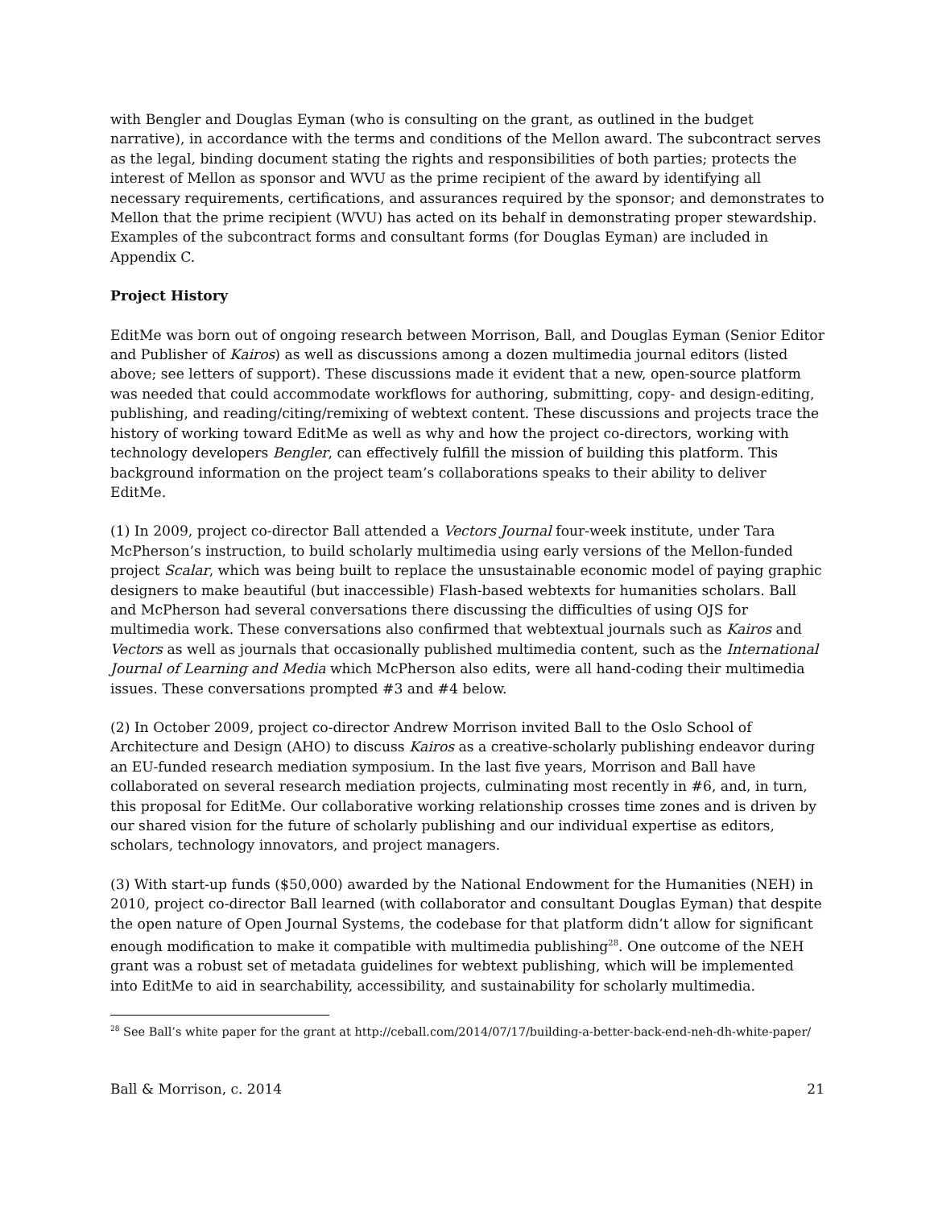with Bengler and Douglas Eyman (who is consulting on the grant, as outlined in the budget narrative), in accordance with the terms and conditions of the Mellon award. The subcontract serves as the legal, binding document stating the rights and responsibilities of both parties; protects the interest of Mellon as sponsor and WVU as the prime recipient of the award by identifying all necessary requirements, certifications, and assurances required by the sponsor; and demonstrates to Mellon that the prime recipient (WVU) has acted on its behalf in demonstrating proper stewardship. Examples of the subcontract forms and consultant forms (for Douglas Eyman) are included in Appendix C.
Project History
EditMe was born out of ongoing research between Morrison, Ball, and Douglas Eyman (Senior Editor and Publisher of Kairos) as well as discussions among a dozen multimedia journal editors (listed above; see letters of support). These discussions made it evident that a new, open-source platform was needed that could accommodate workflows for authoring, submitting, copy- and design-editing, publishing, and reading/citing/remixing of webtext content. These discussions and projects trace the history of working toward EditMe as well as why and how the project co-directors, working with technology developers Bengler, can effectively fulfill the mission of building this platform. This background information on the project team’s collaborations speaks to their ability to deliver EditMe.
(1) In 2009, project co-director Ball attended a Vectors Journal four-week institute, under Tara McPherson’s instruction, to build scholarly multimedia using early versions of the Mellon-funded project Scalar, which was being built to replace the unsustainable economic model of paying graphic designers to make beautiful (but inaccessible) Flash-based webtexts for humanities scholars. Ball and McPherson had several conversations there discussing the difficulties of using OJS for multimedia work. These conversations also confirmed that webtextual journals such as Kairos and Vectors as well as journals that occasionally published multimedia content, such as the International Journal of Learning and Media which McPherson also edits, were all hand-coding their multimedia issues. These conversations prompted #3 and #4 below.
(2) In October 2009, project co-director Andrew Morrison invited Ball to the Oslo School of Architecture and Design (AHO) to discuss Kairos as a creative-scholarly publishing endeavor during an EU-funded research mediation symposium. In the last five years, Morrison and Ball have collaborated on several research mediation projects, culminating most recently in #6, and, in turn, this proposal for EditMe. Our collaborative working relationship crosses time zones and is driven by our shared vision for the future of scholarly publishing and our individual expertise as editors, scholars, technology innovators, and project managers.
(3) With start-up funds ($50,000) awarded by the National Endowment for the Humanities (NEH) in 2010, project co-director Ball learned (with collaborator and consultant Douglas Eyman) that despite the open nature of Open Journal Systems, the codebase for that platform didn’t allow for significant enough modification to make it compatible with multimedia publishing<sup>28</sup>. One outcome of the NEH grant was a robust set of metadata guidelines for webtext publishing, which will be implemented into EditMe to aid in searchability, accessibility, and sustainability for scholarly multimedia.
<sup>28</sup> See Ball’s white paper for the grant at http://ceball.com/2014/07/17/building-a-better-back-end-neh-dh-white-paper/
Ball & Morrison, c. 2014 21